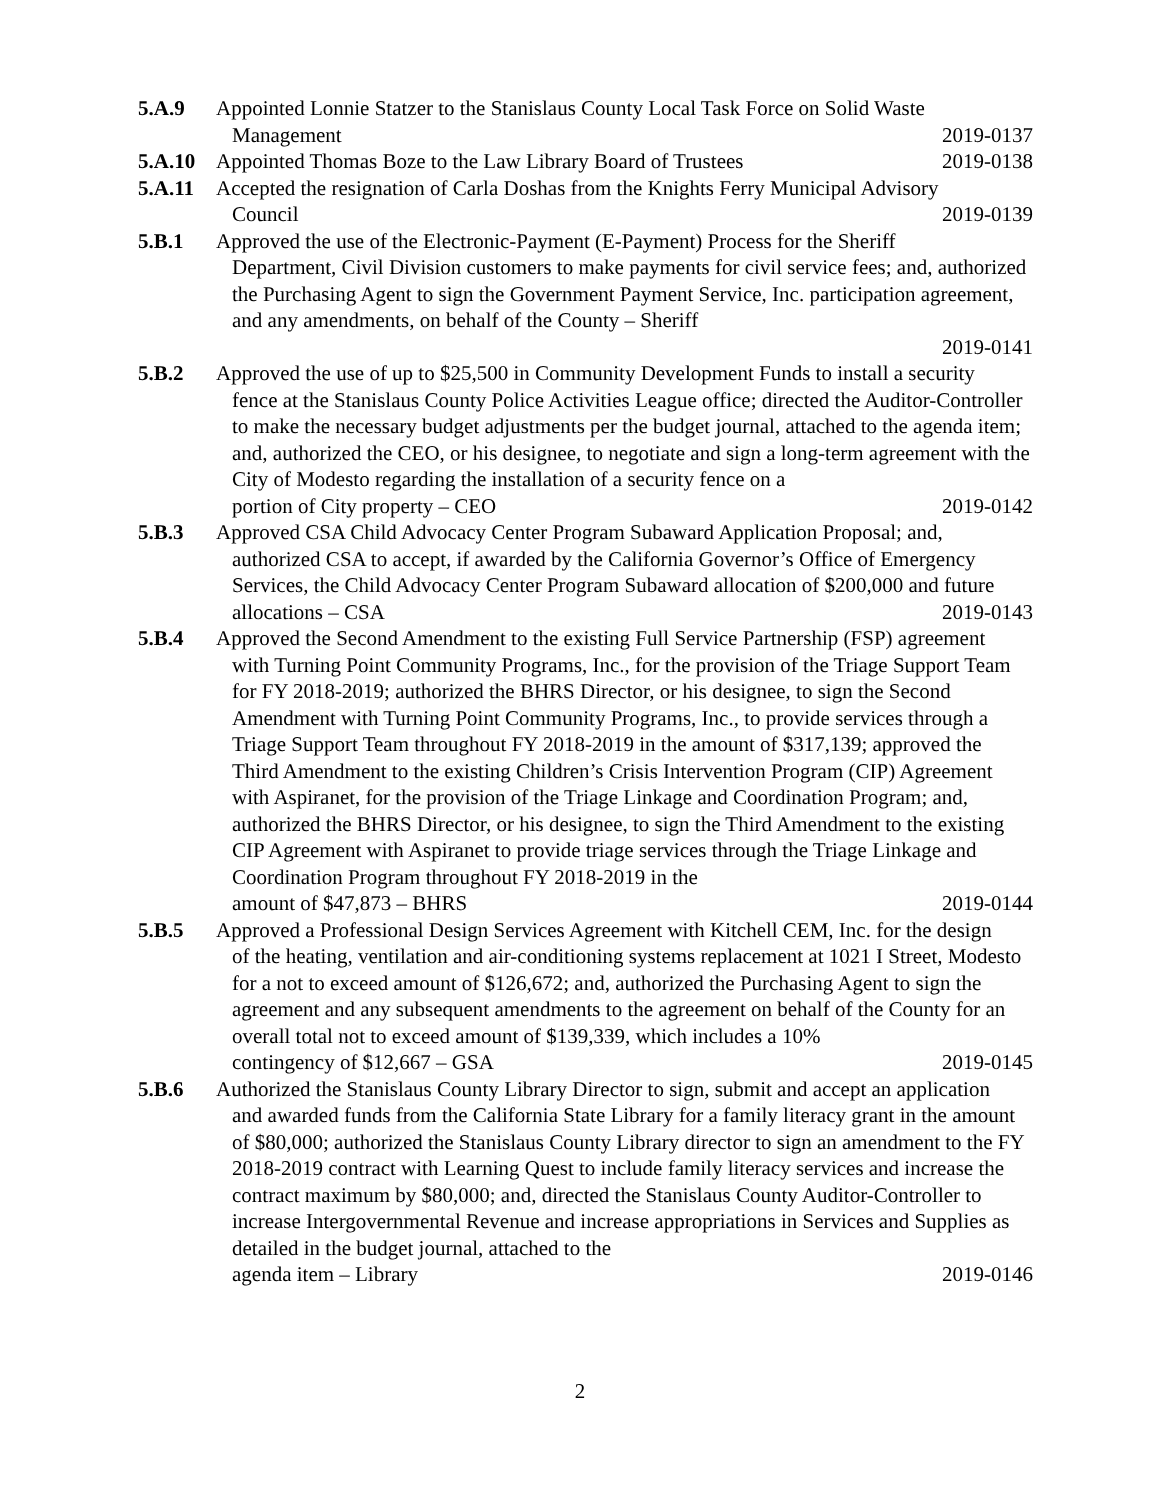5.A.9 Appointed Lonnie Statzer to the Stanislaus County Local Task Force on Solid Waste
Management 2019-0137
5.A.10 Appointed Thomas Boze to the Law Library Board of Trustees 2019-0138
5.A.11 Accepted the resignation of Carla Doshas from the Knights Ferry Municipal Advisory
Council 2019-0139
5.B.1 Approved the use of the Electronic-Payment (E-Payment) Process for the Sheriff
Department, Civil Division customers to make payments for civil service fees; and, authorized the Purchasing Agent to sign the Government Payment Service, Inc. participation agreement, and any amendments, on behalf of the County – Sheriff
2019-0141
5.B.2 Approved the use of up to $25,500 in Community Development Funds to install a security
fence at the Stanislaus County Police Activities League office; directed the Auditor-Controller to make the necessary budget adjustments per the budget journal, attached to the agenda item; and, authorized the CEO, or his designee, to negotiate and sign a long-term agreement with the City of Modesto regarding the installation of a security fence on a
portion of City property – CEO 2019-0142
5.B.3 Approved CSA Child Advocacy Center Program Subaward Application Proposal; and,
authorized CSA to accept, if awarded by the California Governor’s Office of Emergency Services, the Child Advocacy Center Program Subaward allocation of $200,000 and future
allocations – CSA 2019-0143
5.B.4 Approved the Second Amendment to the existing Full Service Partnership (FSP) agreement
with Turning Point Community Programs, Inc., for the provision of the Triage Support Team for FY 2018-2019; authorized the BHRS Director, or his designee, to sign the Second Amendment with Turning Point Community Programs, Inc., to provide services through a Triage Support Team throughout FY 2018-2019 in the amount of $317,139; approved the Third Amendment to the existing Children’s Crisis Intervention Program (CIP) Agreement with Aspiranet, for the provision of the Triage Linkage and Coordination Program; and, authorized the BHRS Director, or his designee, to sign the Third Amendment to the existing CIP Agreement with Aspiranet to provide triage services through the Triage Linkage and Coordination Program throughout FY 2018-2019 in the
amount of $47,873 – BHRS 2019-0144
5.B.5 Approved a Professional Design Services Agreement with Kitchell CEM, Inc. for the design
of the heating, ventilation and air-conditioning systems replacement at 1021 I Street, Modesto for a not to exceed amount of $126,672; and, authorized the Purchasing Agent to sign the agreement and any subsequent amendments to the agreement on behalf of the County for an overall total not to exceed amount of $139,339, which includes a 10%
contingency of $12,667 – GSA 2019-0145
5.B.6 Authorized the Stanislaus County Library Director to sign, submit and accept an application
and awarded funds from the California State Library for a family literacy grant in the amount of $80,000; authorized the Stanislaus County Library director to sign an amendment to the FY 2018-2019 contract with Learning Quest to include family literacy services and increase the contract maximum by $80,000; and, directed the Stanislaus County Auditor-Controller to increase Intergovernmental Revenue and increase appropriations in Services and Supplies as detailed in the budget journal, attached to the
agenda item – Library 2019-0146
2